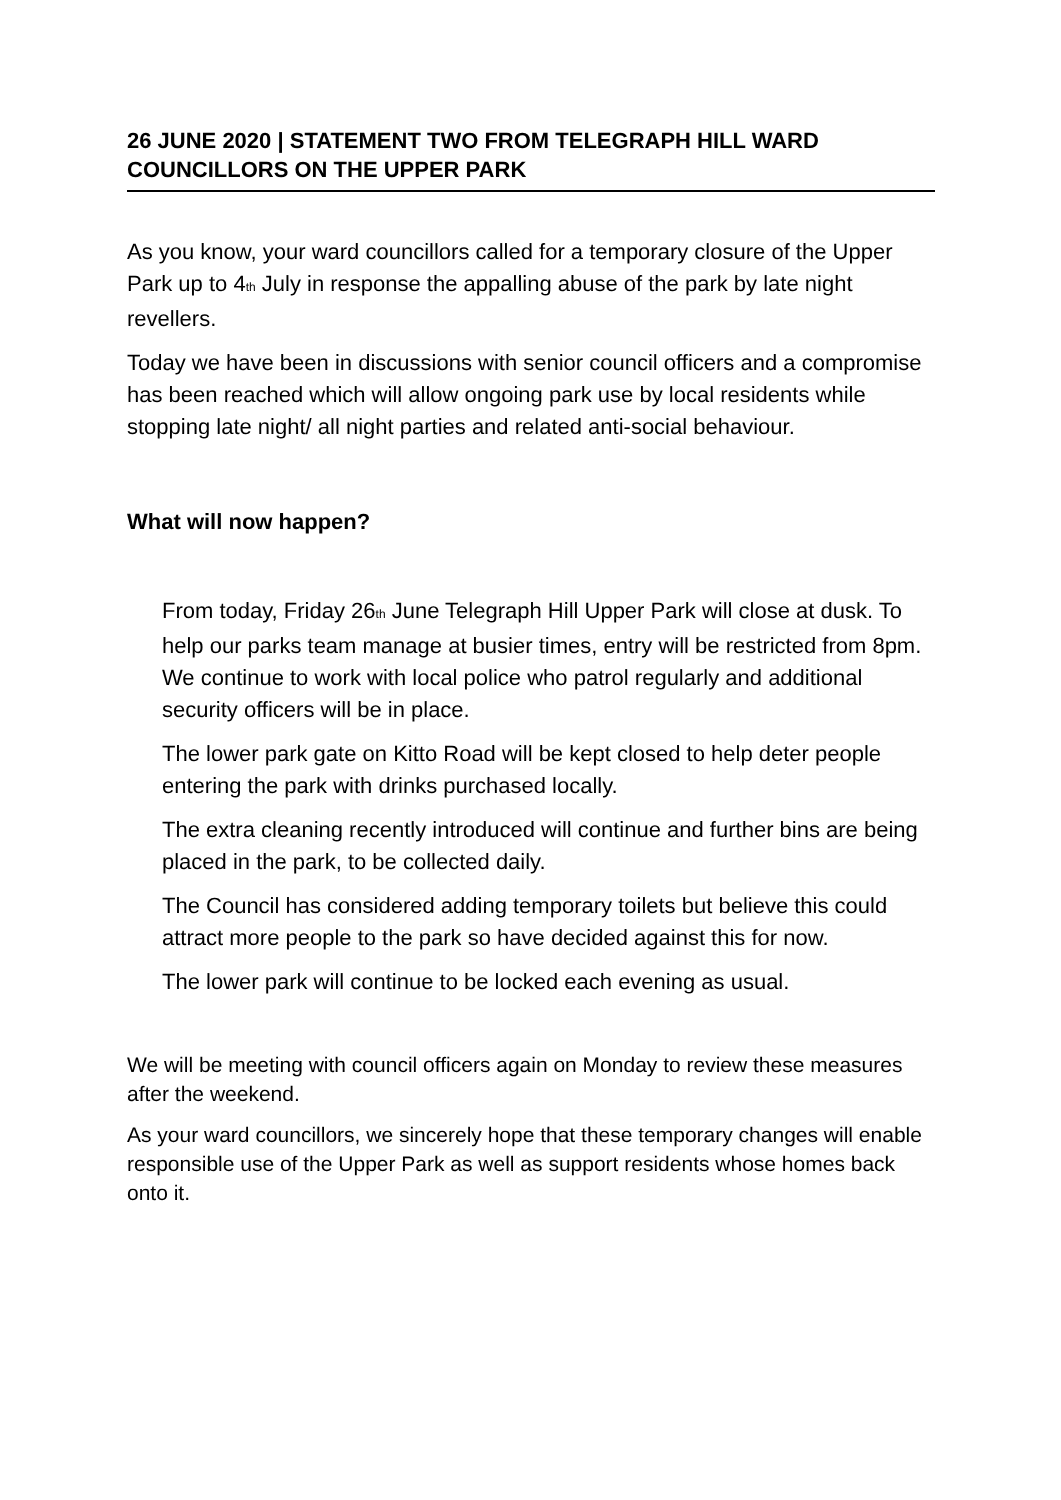26 JUNE 2020 | STATEMENT TWO FROM TELEGRAPH HILL WARD COUNCILLORS ON THE UPPER PARK
As you know, your ward councillors called for a temporary closure of the Upper Park up to 4th July in response the appalling abuse of the park by late night revellers.
Today we have been in discussions with senior council officers and a compromise has been reached which will allow ongoing park use by local residents while stopping late night/ all night parties and related anti-social behaviour.
What will now happen?
From today, Friday 26th June Telegraph Hill Upper Park will close at dusk. To help our parks team manage at busier times, entry will be restricted from 8pm. We continue to work with local police who patrol regularly and additional security officers will be in place.
The lower park gate on Kitto Road will be kept closed to help deter people entering the park with drinks purchased locally.
The extra cleaning recently introduced will continue and further bins are being placed in the park, to be collected daily.
The Council has considered adding temporary toilets but believe this could attract more people to the park so have decided against this for now.
The lower park will continue to be locked each evening as usual.
We will be meeting with council officers again on Monday to review these measures after the weekend.
As your ward councillors, we sincerely hope that these temporary changes will enable responsible use of the Upper Park as well as support residents whose homes back onto it.